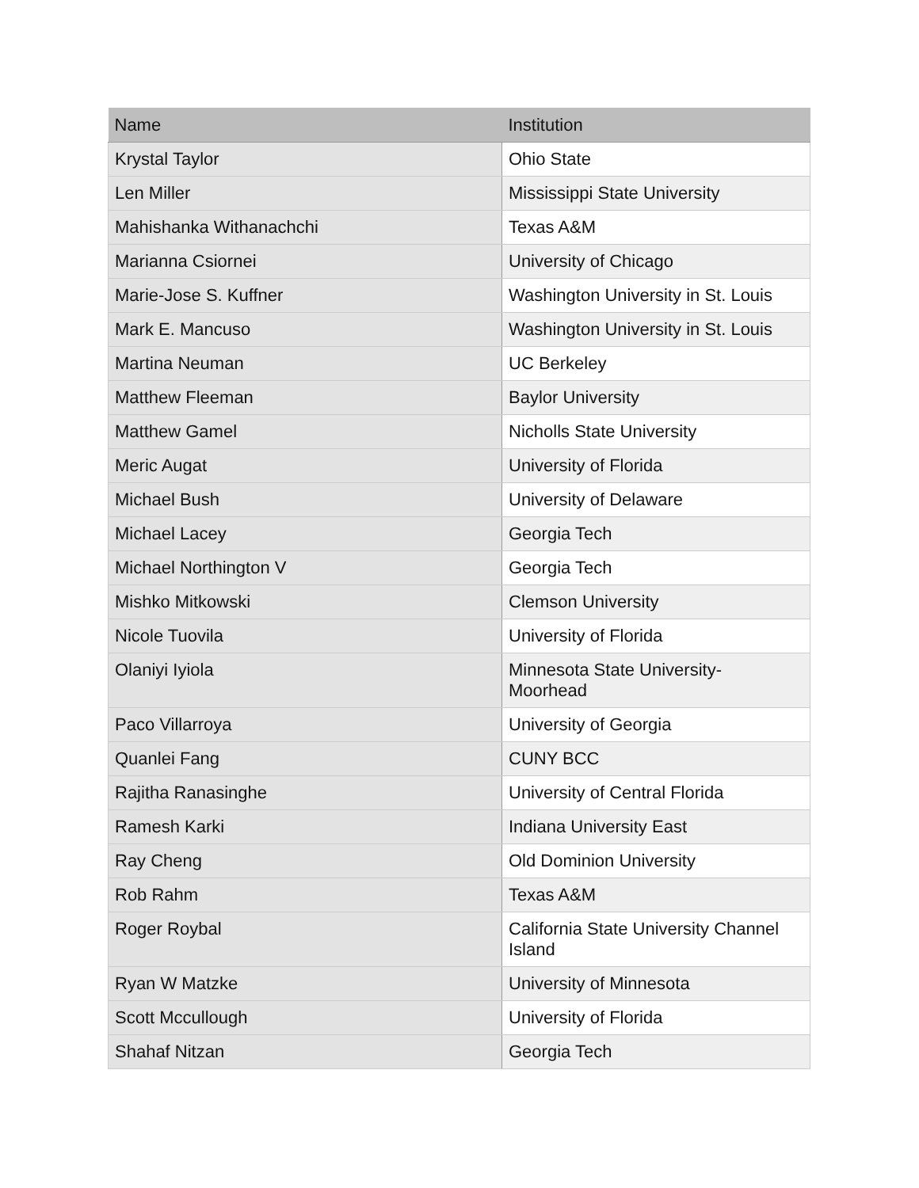| Name | Institution |
| --- | --- |
| Krystal Taylor | Ohio State |
| Len Miller | Mississippi State University |
| Mahishanka Withanachchi | Texas A&M |
| Marianna Csiornei | University of Chicago |
| Marie-Jose S. Kuffner | Washington University in St. Louis |
| Mark E. Mancuso | Washington University in St. Louis |
| Martina Neuman | UC Berkeley |
| Matthew Fleeman | Baylor University |
| Matthew Gamel | Nicholls State University |
| Meric Augat | University of Florida |
| Michael Bush | University of Delaware |
| Michael Lacey | Georgia Tech |
| Michael Northington V | Georgia Tech |
| Mishko Mitkowski | Clemson University |
| Nicole Tuovila | University of Florida |
| Olaniyi Iyiola | Minnesota State University- Moorhead |
| Paco Villarroya | University of Georgia |
| Quanlei Fang | CUNY BCC |
| Rajitha Ranasinghe | University of Central Florida |
| Ramesh Karki | Indiana University East |
| Ray Cheng | Old Dominion University |
| Rob Rahm | Texas A&M |
| Roger Roybal | California State University Channel Island |
| Ryan W Matzke | University of Minnesota |
| Scott Mccullough | University of Florida |
| Shahaf Nitzan | Georgia Tech |